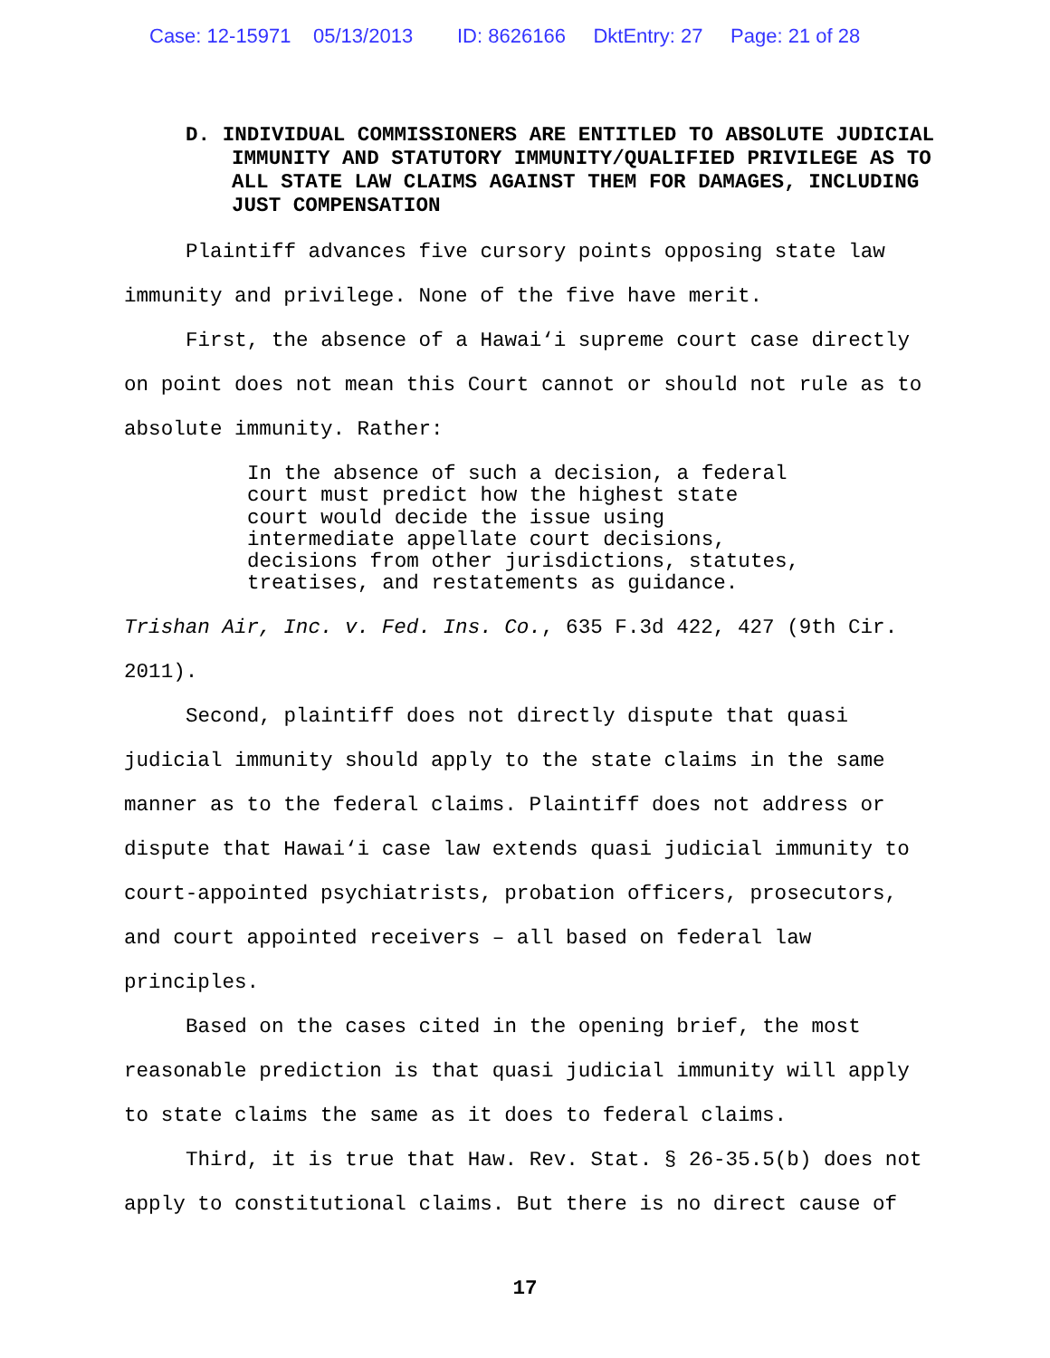Case: 12-15971 05/13/2013 ID: 8626166 DktEntry: 27 Page: 21 of 28
D. INDIVIDUAL COMMISSIONERS ARE ENTITLED TO ABSOLUTE JUDICIAL IMMUNITY AND STATUTORY IMMUNITY/QUALIFIED PRIVILEGE AS TO ALL STATE LAW CLAIMS AGAINST THEM FOR DAMAGES, INCLUDING JUST COMPENSATION
Plaintiff advances five cursory points opposing state law immunity and privilege. None of the five have merit.
First, the absence of a Hawai‘i supreme court case directly on point does not mean this Court cannot or should not rule as to absolute immunity. Rather:
In the absence of such a decision, a federal court must predict how the highest state court would decide the issue using intermediate appellate court decisions, decisions from other jurisdictions, statutes, treatises, and restatements as guidance.
Trishan Air, Inc. v. Fed. Ins. Co., 635 F.3d 422, 427 (9th Cir. 2011).
Second, plaintiff does not directly dispute that quasi judicial immunity should apply to the state claims in the same manner as to the federal claims. Plaintiff does not address or dispute that Hawai‘i case law extends quasi judicial immunity to court-appointed psychiatrists, probation officers, prosecutors, and court appointed receivers – all based on federal law principles.
Based on the cases cited in the opening brief, the most reasonable prediction is that quasi judicial immunity will apply to state claims the same as it does to federal claims.
Third, it is true that Haw. Rev. Stat. § 26-35.5(b) does not apply to constitutional claims. But there is no direct cause of
17